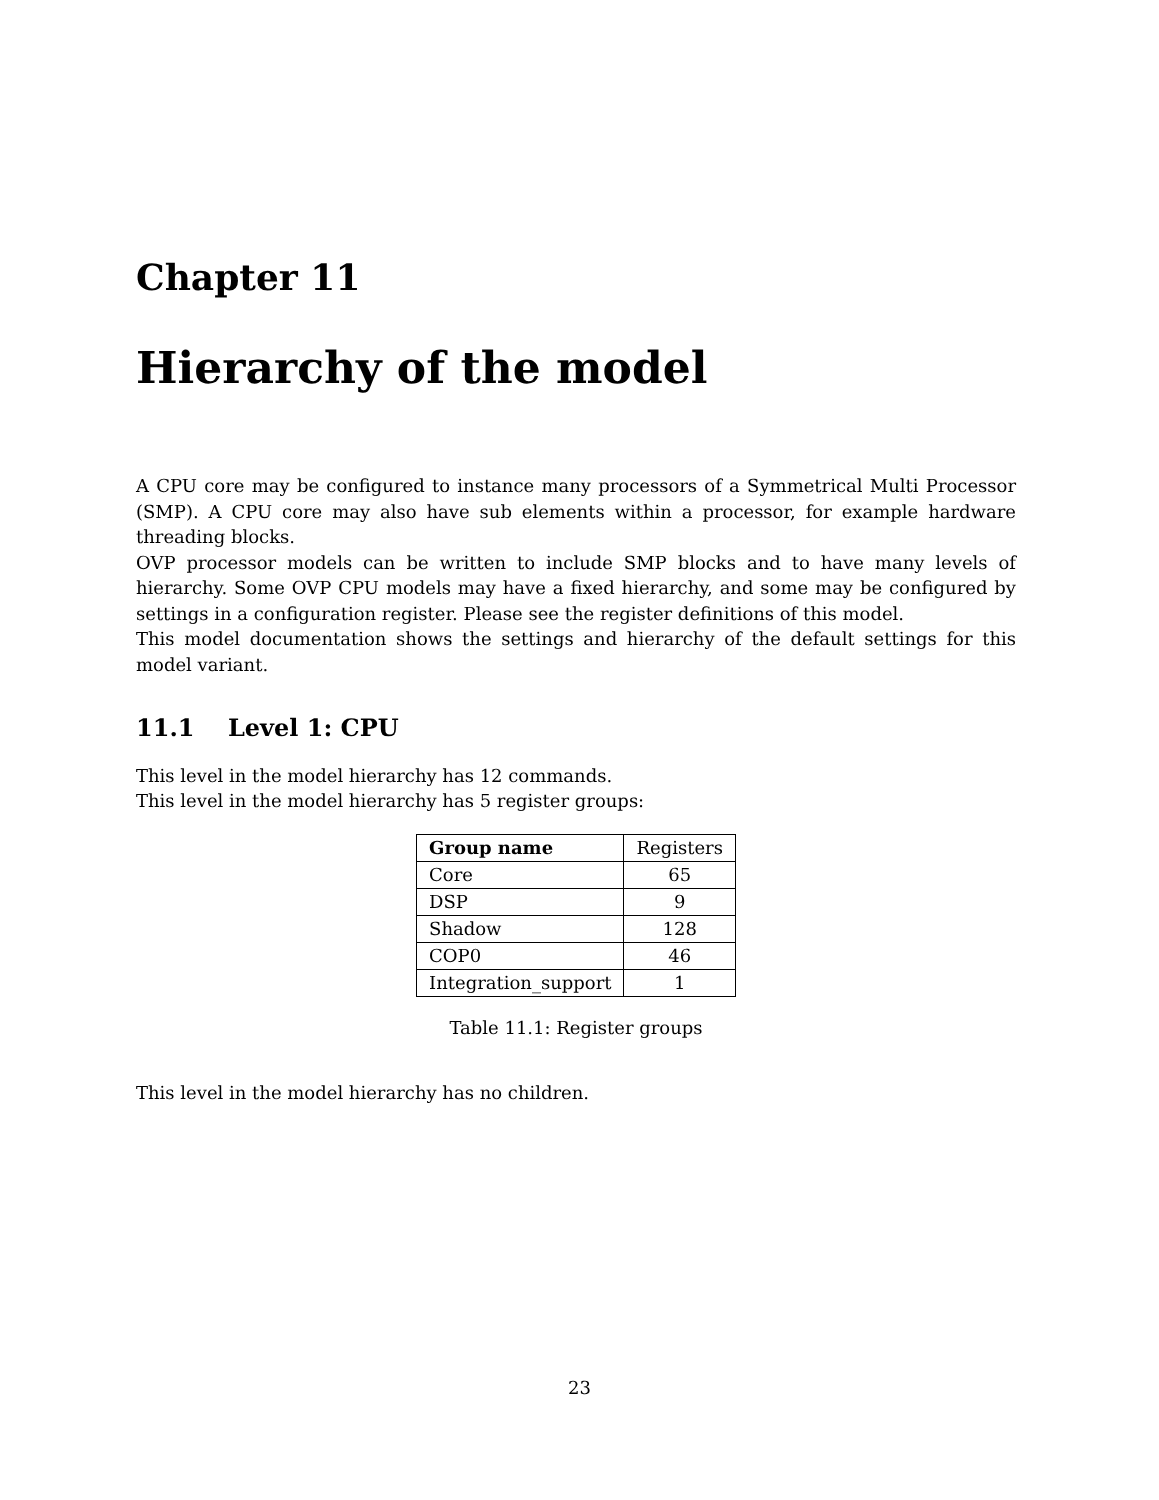Chapter 11
Hierarchy of the model
A CPU core may be configured to instance many processors of a Symmetrical Multi Processor (SMP). A CPU core may also have sub elements within a processor, for example hardware threading blocks.
OVP processor models can be written to include SMP blocks and to have many levels of hierarchy. Some OVP CPU models may have a fixed hierarchy, and some may be configured by settings in a configuration register. Please see the register definitions of this model.
This model documentation shows the settings and hierarchy of the default settings for this model variant.
11.1 Level 1: CPU
This level in the model hierarchy has 12 commands.
This level in the model hierarchy has 5 register groups:
| Group name | Registers |
| Core | 65 |
| DSP | 9 |
| Shadow | 128 |
| COP0 | 46 |
| Integration_support | 1 |
Table 11.1: Register groups
This level in the model hierarchy has no children.
23